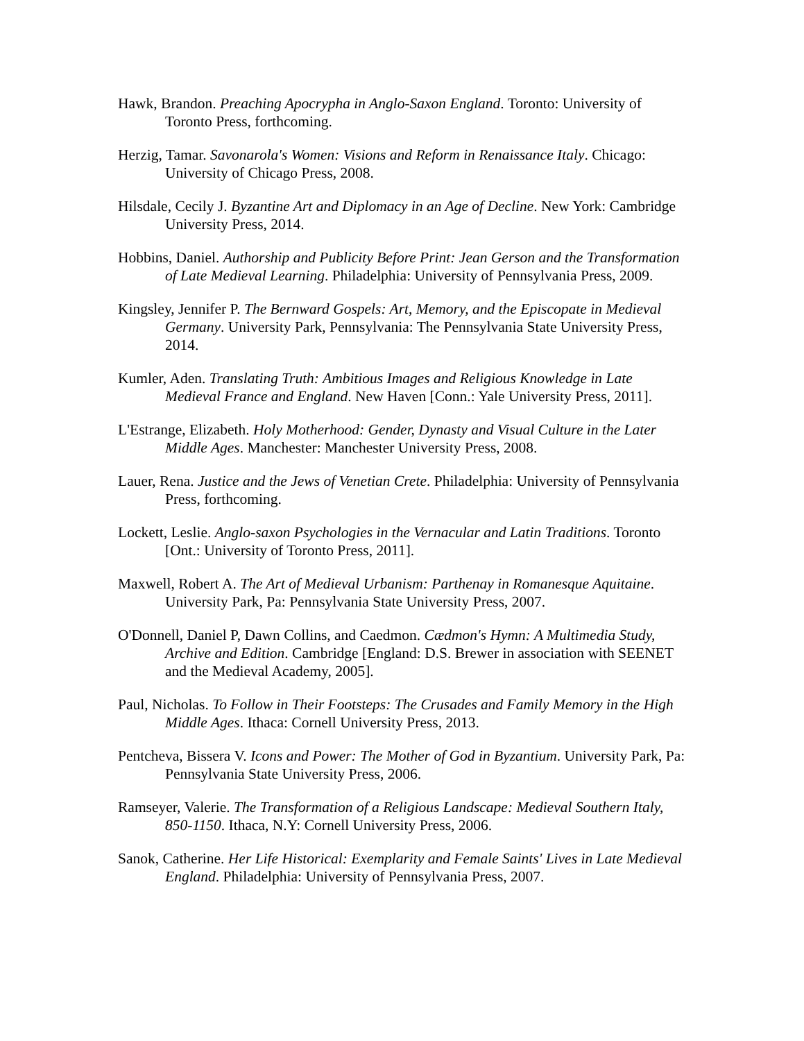Hawk, Brandon. Preaching Apocrypha in Anglo-Saxon England. Toronto: University of Toronto Press, forthcoming.
Herzig, Tamar. Savonarola's Women: Visions and Reform in Renaissance Italy. Chicago: University of Chicago Press, 2008.
Hilsdale, Cecily J. Byzantine Art and Diplomacy in an Age of Decline. New York: Cambridge University Press, 2014.
Hobbins, Daniel. Authorship and Publicity Before Print: Jean Gerson and the Transformation of Late Medieval Learning. Philadelphia: University of Pennsylvania Press, 2009.
Kingsley, Jennifer P. The Bernward Gospels: Art, Memory, and the Episcopate in Medieval Germany. University Park, Pennsylvania: The Pennsylvania State University Press, 2014.
Kumler, Aden. Translating Truth: Ambitious Images and Religious Knowledge in Late Medieval France and England. New Haven [Conn.: Yale University Press, 2011].
L'Estrange, Elizabeth. Holy Motherhood: Gender, Dynasty and Visual Culture in the Later Middle Ages. Manchester: Manchester University Press, 2008.
Lauer, Rena. Justice and the Jews of Venetian Crete. Philadelphia: University of Pennsylvania Press, forthcoming.
Lockett, Leslie. Anglo-saxon Psychologies in the Vernacular and Latin Traditions. Toronto [Ont.: University of Toronto Press, 2011].
Maxwell, Robert A. The Art of Medieval Urbanism: Parthenay in Romanesque Aquitaine. University Park, Pa: Pennsylvania State University Press, 2007.
O'Donnell, Daniel P, Dawn Collins, and Caedmon. Cædmon's Hymn: A Multimedia Study, Archive and Edition. Cambridge [England: D.S. Brewer in association with SEENET and the Medieval Academy, 2005].
Paul, Nicholas. To Follow in Their Footsteps: The Crusades and Family Memory in the High Middle Ages. Ithaca: Cornell University Press, 2013.
Pentcheva, Bissera V. Icons and Power: The Mother of God in Byzantium. University Park, Pa: Pennsylvania State University Press, 2006.
Ramseyer, Valerie. The Transformation of a Religious Landscape: Medieval Southern Italy, 850-1150. Ithaca, N.Y: Cornell University Press, 2006.
Sanok, Catherine. Her Life Historical: Exemplarity and Female Saints' Lives in Late Medieval England. Philadelphia: University of Pennsylvania Press, 2007.